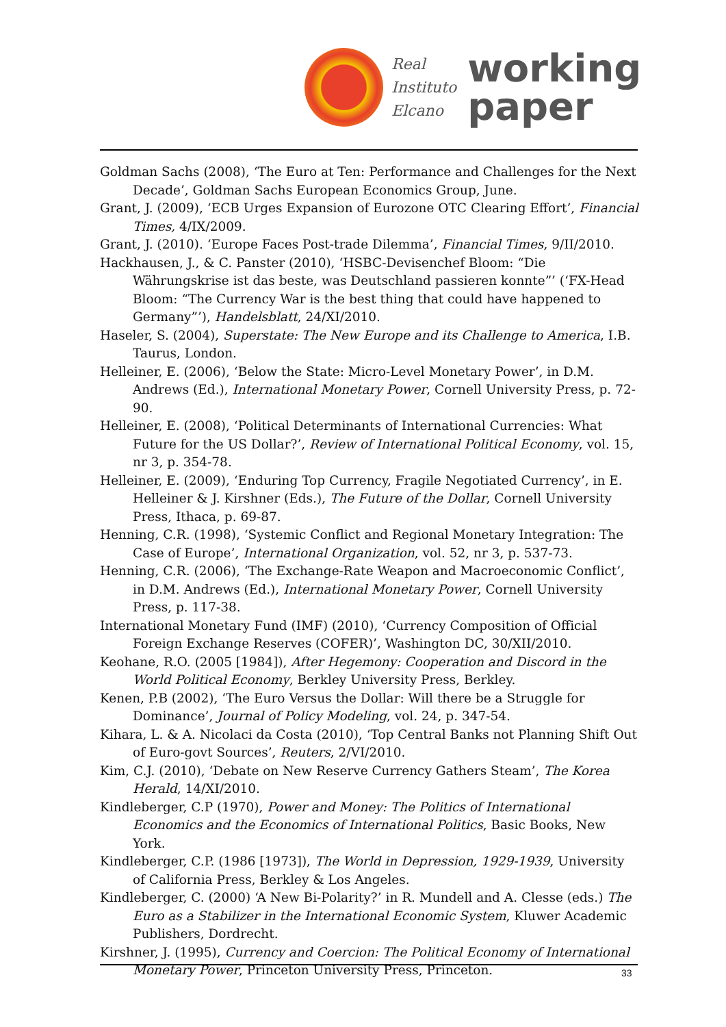Real
Instituto
Elcano
working
paper
Goldman Sachs (2008), ‘The Euro at Ten: Performance and Challenges for the Next Decade’, Goldman Sachs European Economics Group, June.
Grant, J. (2009), ‘ECB Urges Expansion of Eurozone OTC Clearing Effort’, Financial Times, 4/IX/2009.
Grant, J. (2010). ‘Europe Faces Post-trade Dilemma’, Financial Times, 9/II/2010.
Hackhausen, J., & C. Panster (2010), ‘HSBC-Devisenchef Bloom: “Die Währungskrise ist das beste, was Deutschland passieren konnte”’ (‘FX-Head Bloom: “The Currency War is the best thing that could have happened to Germany”’), Handelsblatt, 24/XI/2010.
Haseler, S. (2004), Superstate: The New Europe and its Challenge to America, I.B. Taurus, London.
Helleiner, E. (2006), ‘Below the State: Micro-Level Monetary Power’, in D.M. Andrews (Ed.), International Monetary Power, Cornell University Press, p. 72-90.
Helleiner, E. (2008), ‘Political Determinants of International Currencies: What Future for the US Dollar?’, Review of International Political Economy, vol. 15, nr 3, p. 354-78.
Helleiner, E. (2009), ‘Enduring Top Currency, Fragile Negotiated Currency’, in E. Helleiner & J. Kirshner (Eds.), The Future of the Dollar, Cornell University Press, Ithaca, p. 69-87.
Henning, C.R. (1998), ‘Systemic Conflict and Regional Monetary Integration: The Case of Europe’, International Organization, vol. 52, nr 3, p. 537-73.
Henning, C.R. (2006), ‘The Exchange-Rate Weapon and Macroeconomic Conflict’, in D.M. Andrews (Ed.), International Monetary Power, Cornell University Press, p. 117-38.
International Monetary Fund (IMF) (2010), ‘Currency Composition of Official Foreign Exchange Reserves (COFER)’, Washington DC, 30/XII/2010.
Keohane, R.O. (2005 [1984]), After Hegemony: Cooperation and Discord in the World Political Economy, Berkley University Press, Berkley.
Kenen, P.B (2002), ‘The Euro Versus the Dollar: Will there be a Struggle for Dominance’, Journal of Policy Modeling, vol. 24, p. 347-54.
Kihara, L. & A. Nicolaci da Costa (2010), ‘Top Central Banks not Planning Shift Out of Euro-govt Sources’, Reuters, 2/VI/2010.
Kim, C.J. (2010), ‘Debate on New Reserve Currency Gathers Steam’, The Korea Herald, 14/XI/2010.
Kindleberger, C.P (1970), Power and Money: The Politics of International Economics and the Economics of International Politics, Basic Books, New York.
Kindleberger, C.P. (1986 [1973]), The World in Depression, 1929-1939, University of California Press, Berkley & Los Angeles.
Kindleberger, C. (2000) ‘A New Bi-Polarity?’ in R. Mundell and A. Clesse (eds.) The Euro as a Stabilizer in the International Economic System, Kluwer Academic Publishers, Dordrecht.
Kirshner, J. (1995), Currency and Coercion: The Political Economy of International Monetary Power, Princeton University Press, Princeton.
33